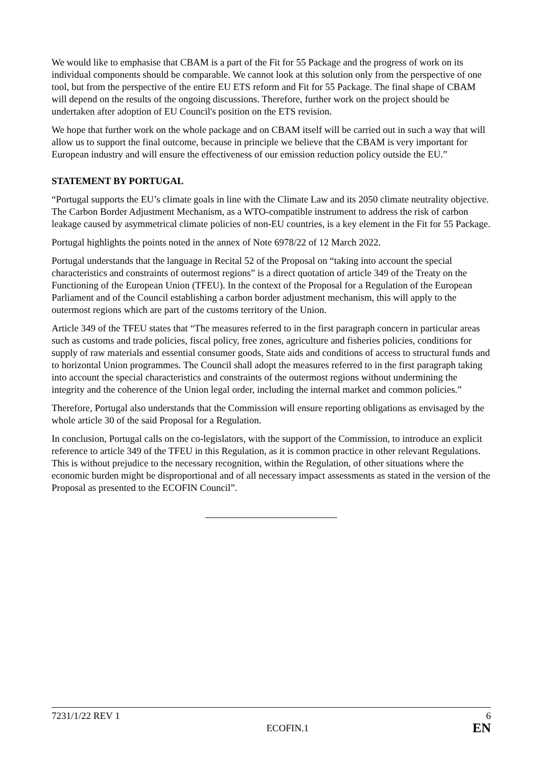We would like to emphasise that CBAM is a part of the Fit for 55 Package and the progress of work on its individual components should be comparable. We cannot look at this solution only from the perspective of one tool, but from the perspective of the entire EU ETS reform and Fit for 55 Package. The final shape of CBAM will depend on the results of the ongoing discussions. Therefore, further work on the project should be undertaken after adoption of EU Council's position on the ETS revision.
We hope that further work on the whole package and on CBAM itself will be carried out in such a way that will allow us to support the final outcome, because in principle we believe that the CBAM is very important for European industry and will ensure the effectiveness of our emission reduction policy outside the EU.”
STATEMENT BY PORTUGAL
“Portugal supports the EU’s climate goals in line with the Climate Law and its 2050 climate neutrality objective. The Carbon Border Adjustment Mechanism, as a WTO-compatible instrument to address the risk of carbon leakage caused by asymmetrical climate policies of non-EU countries, is a key element in the Fit for 55 Package.
Portugal highlights the points noted in the annex of Note 6978/22 of 12 March 2022.
Portugal understands that the language in Recital 52 of the Proposal on “taking into account the special characteristics and constraints of outermost regions” is a direct quotation of article 349 of the Treaty on the Functioning of the European Union (TFEU). In the context of the Proposal for a Regulation of the European Parliament and of the Council establishing a carbon border adjustment mechanism, this will apply to the outermost regions which are part of the customs territory of the Union.
Article 349 of the TFEU states that “The measures referred to in the first paragraph concern in particular areas such as customs and trade policies, fiscal policy, free zones, agriculture and fisheries policies, conditions for supply of raw materials and essential consumer goods, State aids and conditions of access to structural funds and to horizontal Union programmes. The Council shall adopt the measures referred to in the first paragraph taking into account the special characteristics and constraints of the outermost regions without undermining the integrity and the coherence of the Union legal order, including the internal market and common policies.”
Therefore, Portugal also understands that the Commission will ensure reporting obligations as envisaged by the whole article 30 of the said Proposal for a Regulation.
In conclusion, Portugal calls on the co-legislators, with the support of the Commission, to introduce an explicit reference to article 349 of the TFEU in this Regulation, as it is common practice in other relevant Regulations. This is without prejudice to the necessary recognition, within the Regulation, of other situations where the economic burden might be disproportional and of all necessary impact assessments as stated in the version of the Proposal as presented to the ECOFIN Council”.
7231/1/22 REV 1 6
ECOFIN.1 EN